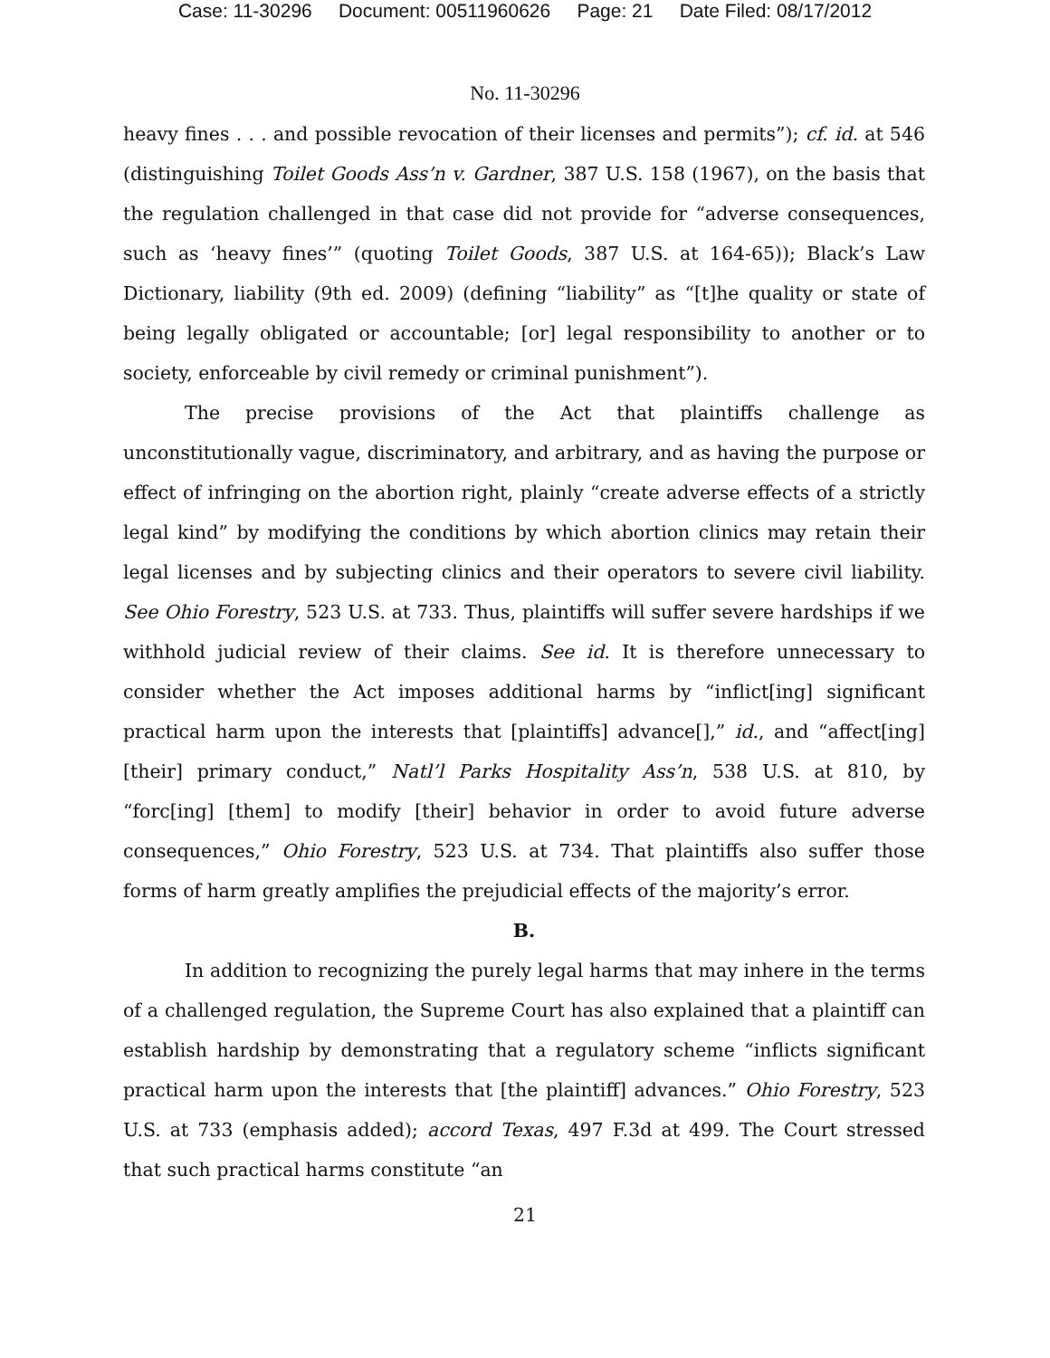Case: 11-30296 Document: 00511960626 Page: 21 Date Filed: 08/17/2012
No. 11-30296
heavy fines . . . and possible revocation of their licenses and permits”); cf. id. at 546 (distinguishing Toilet Goods Ass’n v. Gardner, 387 U.S. 158 (1967), on the basis that the regulation challenged in that case did not provide for “adverse consequences, such as ‘heavy fines’” (quoting Toilet Goods, 387 U.S. at 164-65)); Black’s Law Dictionary, liability (9th ed. 2009) (defining “liability” as “[t]he quality or state of being legally obligated or accountable; [or] legal responsibility to another or to society, enforceable by civil remedy or criminal punishment”).
The precise provisions of the Act that plaintiffs challenge as unconstitutionally vague, discriminatory, and arbitrary, and as having the purpose or effect of infringing on the abortion right, plainly “create adverse effects of a strictly legal kind” by modifying the conditions by which abortion clinics may retain their legal licenses and by subjecting clinics and their operators to severe civil liability. See Ohio Forestry, 523 U.S. at 733. Thus, plaintiffs will suffer severe hardships if we withhold judicial review of their claims. See id. It is therefore unnecessary to consider whether the Act imposes additional harms by “inflict[ing] significant practical harm upon the interests that [plaintiffs] advance[],” id., and “affect[ing] [their] primary conduct,” Natl’l Parks Hospitality Ass’n, 538 U.S. at 810, by “forc[ing] [them] to modify [their] behavior in order to avoid future adverse consequences,” Ohio Forestry, 523 U.S. at 734. That plaintiffs also suffer those forms of harm greatly amplifies the prejudicial effects of the majority’s error.
B.
In addition to recognizing the purely legal harms that may inhere in the terms of a challenged regulation, the Supreme Court has also explained that a plaintiff can establish hardship by demonstrating that a regulatory scheme “inflicts significant practical harm upon the interests that [the plaintiff] advances.” Ohio Forestry, 523 U.S. at 733 (emphasis added); accord Texas, 497 F.3d at 499. The Court stressed that such practical harms constitute “an
21